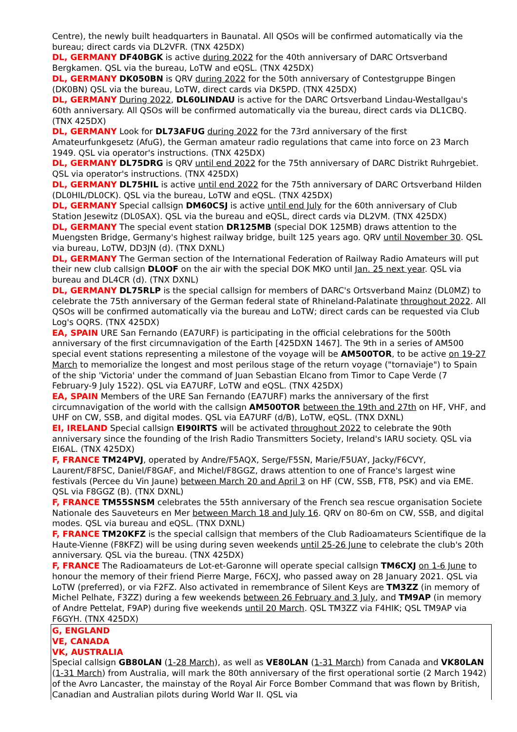Centre), the newly built headquarters in Baunatal. All QSOs will be confirmed automatically via the bureau; direct cards via DL2VFR. (TNX 425DX)
DL, GERMANY DF40BGK is active during 2022 for the 40th anniversary of DARC Ortsverband Bergkamen. QSL via the bureau, LoTW and eQSL. (TNX 425DX)
DL, GERMANY DK050BN is QRV during 2022 for the 50th anniversary of Contestgruppe Bingen (DK0BN) QSL via the bureau, LoTW, direct cards via DK5PD. (TNX 425DX)
DL, GERMANY During 2022, DL60LINDAU is active for the DARC Ortsverband Lindau-Westallgau's 60th anniversary. All QSOs will be confirmed automatically via the bureau, direct cards via DL1CBQ. (TNX 425DX)
DL, GERMANY Look for DL73AFUG during 2022 for the 73rd anniversary of the first Amateurfunkgesetz (AfuG), the German amateur radio regulations that came into force on 23 March 1949. QSL via operator's instructions. (TNX 425DX)
DL, GERMANY DL75DRG is QRV until end 2022 for the 75th anniversary of DARC Distrikt Ruhrgebiet. QSL via operator's instructions. (TNX 425DX)
DL, GERMANY DL75HIL is active until end 2022 for the 75th anniversary of DARC Ortsverband Hilden (DL0HIL/DL0CK). QSL via the bureau, LoTW and eQSL. (TNX 425DX)
DL, GERMANY Special callsign DM60CSJ is active until end July for the 60th anniversary of Club Station Jesewitz (DL0SAX). QSL via the bureau and eQSL, direct cards via DL2VM. (TNX 425DX)
DL, GERMANY The special event station DR125MB (special DOK 125MB) draws attention to the Muengsten Bridge, Germany's highest railway bridge, built 125 years ago. QRV until November 30. QSL via bureau, LoTW, DD3JN (d). (TNX DXNL)
DL, GERMANY The German section of the International Federation of Railway Radio Amateurs will put their new club callsign DL0OF on the air with the special DOK MKO until Jan. 25 next year. QSL via bureau and DL4CR (d). (TNX DXNL)
DL, GERMANY DL75RLP is the special callsign for members of DARC's Ortsverband Mainz (DL0MZ) to celebrate the 75th anniversary of the German federal state of Rhineland-Palatinate throughout 2022. All QSOs will be confirmed automatically via the bureau and LoTW; direct cards can be requested via Club Log's OQRS. (TNX 425DX)
EA, SPAIN URE San Fernando (EA7URF) is participating in the official celebrations for the 500th anniversary of the first circumnavigation of the Earth [425DXN 1467]. The 9th in a series of AM500 special event stations representing a milestone of the voyage will be AM500TOR, to be active on 19-27 March to memorialize the longest and most perilous stage of the return voyage ("tornaviaje") to Spain of the ship 'Victoria' under the command of Juan Sebastian Elcano from Timor to Cape Verde (7 February-9 July 1522). QSL via EA7URF, LoTW and eQSL. (TNX 425DX)
EA, SPAIN Members of the URE San Fernando (EA7URF) marks the anniversary of the first circumnavigation of the world with the callsign AM500TOR between the 19th and 27th on HF, VHF, and UHF on CW, SSB, and digital modes. QSL via EA7URF (d/B), LoTW, eQSL. (TNX DXNL)
EI, IRELAND Special callsign EI90IRTS will be activated throughout 2022 to celebrate the 90th anniversary since the founding of the Irish Radio Transmitters Society, Ireland's IARU society. QSL via EI6AL. (TNX 425DX)
F, FRANCE TM24PVJ, operated by Andre/F5AQX, Serge/F5SN, Marie/F5UAY, Jacky/F6CVY, Laurent/F8FSC, Daniel/F8GAF, and Michel/F8GGZ, draws attention to one of France's largest wine festivals (Percee du Vin Jaune) between March 20 and April 3 on HF (CW, SSB, FT8, PSK) and via EME. QSL via F8GGZ (B). (TNX DXNL)
F, FRANCE TM55SNSM celebrates the 55th anniversary of the French sea rescue organisation Societe Nationale des Sauveteurs en Mer between March 18 and July 16. QRV on 80-6m on CW, SSB, and digital modes. QSL via bureau and eQSL. (TNX DXNL)
F, FRANCE TM20KFZ is the special callsign that members of the Club Radioamateurs Scientifique de la Haute-Vienne (F8KFZ) will be using during seven weekends until 25-26 June to celebrate the club's 20th anniversary. QSL via the bureau. (TNX 425DX)
F, FRANCE The Radioamateurs de Lot-et-Garonne will operate special callsign TM6CXJ on 1-6 June to honour the memory of their friend Pierre Marge, F6CXJ, who passed away on 28 January 2021. QSL via LoTW (preferred), or via F2FZ. Also activated in remembrance of Silent Keys are TM3ZZ (in memory of Michel Pelhate, F3ZZ) during a few weekends between 26 February and 3 July, and TM9AP (in memory of Andre Pettelat, F9AP) during five weekends until 20 March. QSL TM3ZZ via F4HIK; QSL TM9AP via F6GYH. (TNX 425DX)
G, ENGLAND
VE, CANADA
VK, AUSTRALIA
Special callsign GB80LAN (1-28 March), as well as VE80LAN (1-31 March) from Canada and VK80LAN (1-31 March) from Australia, will mark the 80th anniversary of the first operational sortie (2 March 1942) of the Avro Lancaster, the mainstay of the Royal Air Force Bomber Command that was flown by British, Canadian and Australian pilots during World War II. QSL via